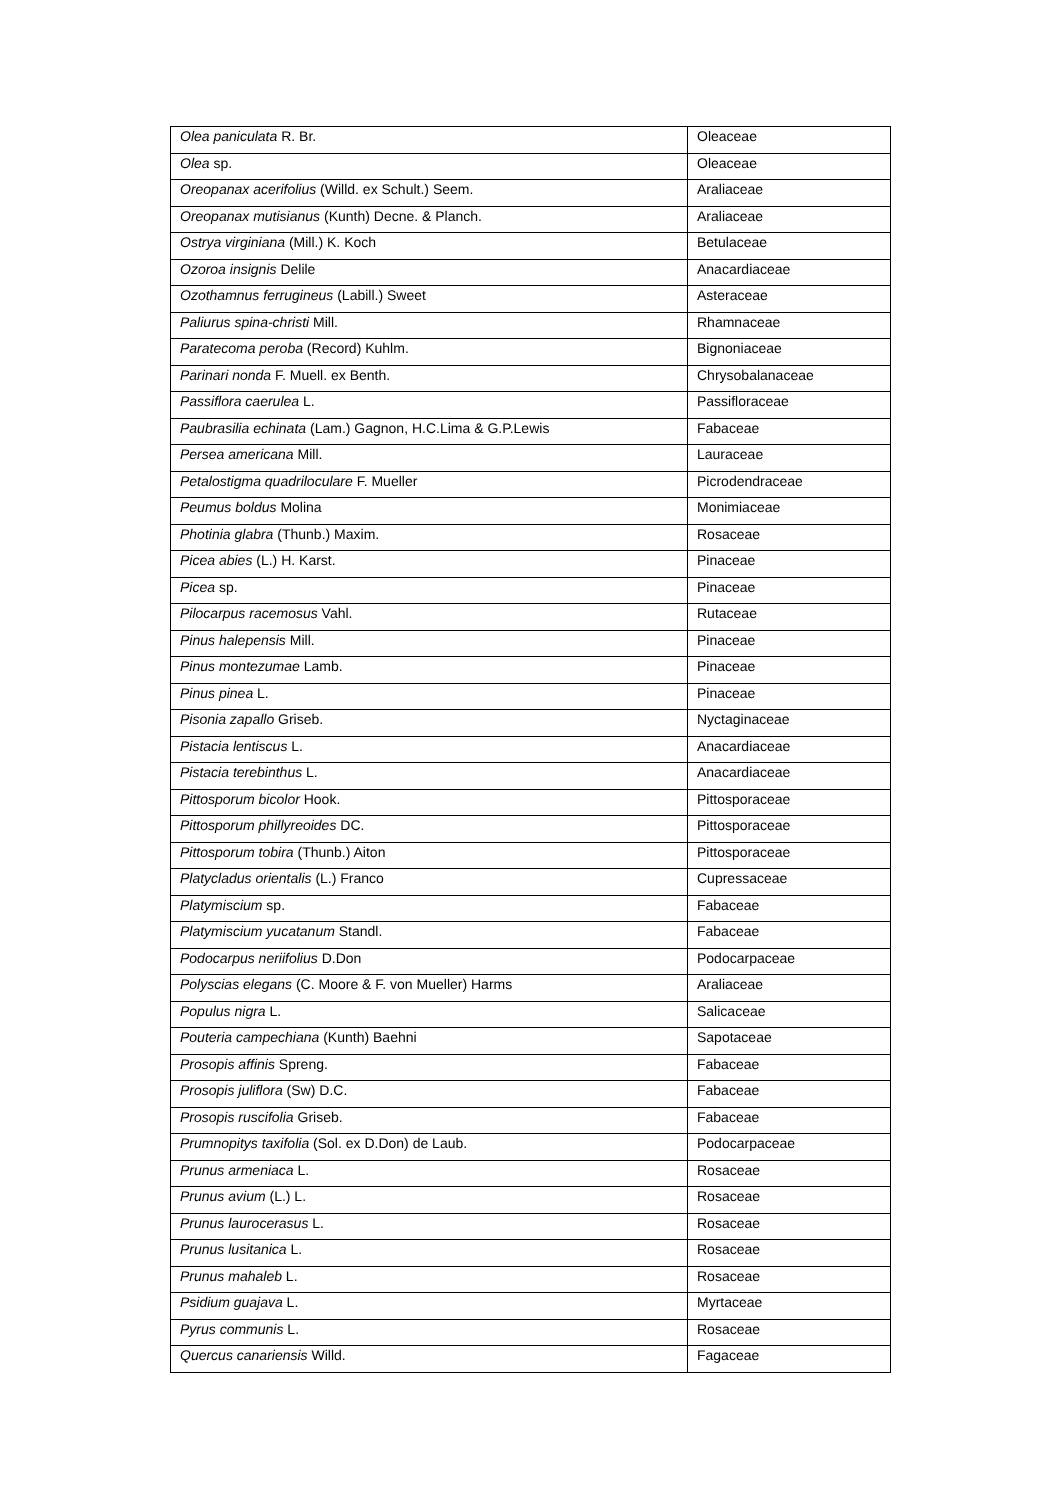| Olea paniculata R. Br. | Oleaceae |
| Olea sp. | Oleaceae |
| Oreopanax acerifolius (Willd. ex Schult.) Seem. | Araliaceae |
| Oreopanax mutisianus (Kunth) Decne. & Planch. | Araliaceae |
| Ostrya virginiana (Mill.) K. Koch | Betulaceae |
| Ozoroa insignis Delile | Anacardiaceae |
| Ozothamnus ferrugineus (Labill.) Sweet | Asteraceae |
| Paliurus spina-christi Mill. | Rhamnaceae |
| Paratecoma peroba (Record) Kuhlm. | Bignoniaceae |
| Parinari nonda F. Muell. ex Benth. | Chrysobalanaceae |
| Passiflora caerulea L. | Passifloraceae |
| Paubrasilia echinata (Lam.) Gagnon, H.C.Lima & G.P.Lewis | Fabaceae |
| Persea americana Mill. | Lauraceae |
| Petalostigma quadriloculare F. Mueller | Picrodendraceae |
| Peumus boldus Molina | Monimiaceae |
| Photinia glabra (Thunb.) Maxim. | Rosaceae |
| Picea abies (L.) H. Karst. | Pinaceae |
| Picea sp. | Pinaceae |
| Pilocarpus racemosus Vahl. | Rutaceae |
| Pinus halepensis Mill. | Pinaceae |
| Pinus montezumae Lamb. | Pinaceae |
| Pinus pinea L. | Pinaceae |
| Pisonia zapallo Griseb. | Nyctaginaceae |
| Pistacia lentiscus L. | Anacardiaceae |
| Pistacia terebinthus L. | Anacardiaceae |
| Pittosporum bicolor Hook. | Pittosporaceae |
| Pittosporum phillyreoides DC. | Pittosporaceae |
| Pittosporum tobira (Thunb.) Aiton | Pittosporaceae |
| Platycladus orientalis (L.) Franco | Cupressaceae |
| Platymiscium sp. | Fabaceae |
| Platymiscium yucatanum Standl. | Fabaceae |
| Podocarpus neriifolius D.Don | Podocarpaceae |
| Polyscias elegans (C. Moore & F. von Mueller) Harms | Araliaceae |
| Populus nigra L. | Salicaceae |
| Pouteria campechiana (Kunth) Baehni | Sapotaceae |
| Prosopis affinis Spreng. | Fabaceae |
| Prosopis juliflora (Sw) D.C. | Fabaceae |
| Prosopis ruscifolia Griseb. | Fabaceae |
| Prumnopitys taxifolia (Sol. ex D.Don) de Laub. | Podocarpaceae |
| Prunus armeniaca L. | Rosaceae |
| Prunus avium (L.) L. | Rosaceae |
| Prunus laurocerasus L. | Rosaceae |
| Prunus lusitanica L. | Rosaceae |
| Prunus mahaleb L. | Rosaceae |
| Psidium guajava L. | Myrtaceae |
| Pyrus communis L. | Rosaceae |
| Quercus canariensis Willd. | Fagaceae |